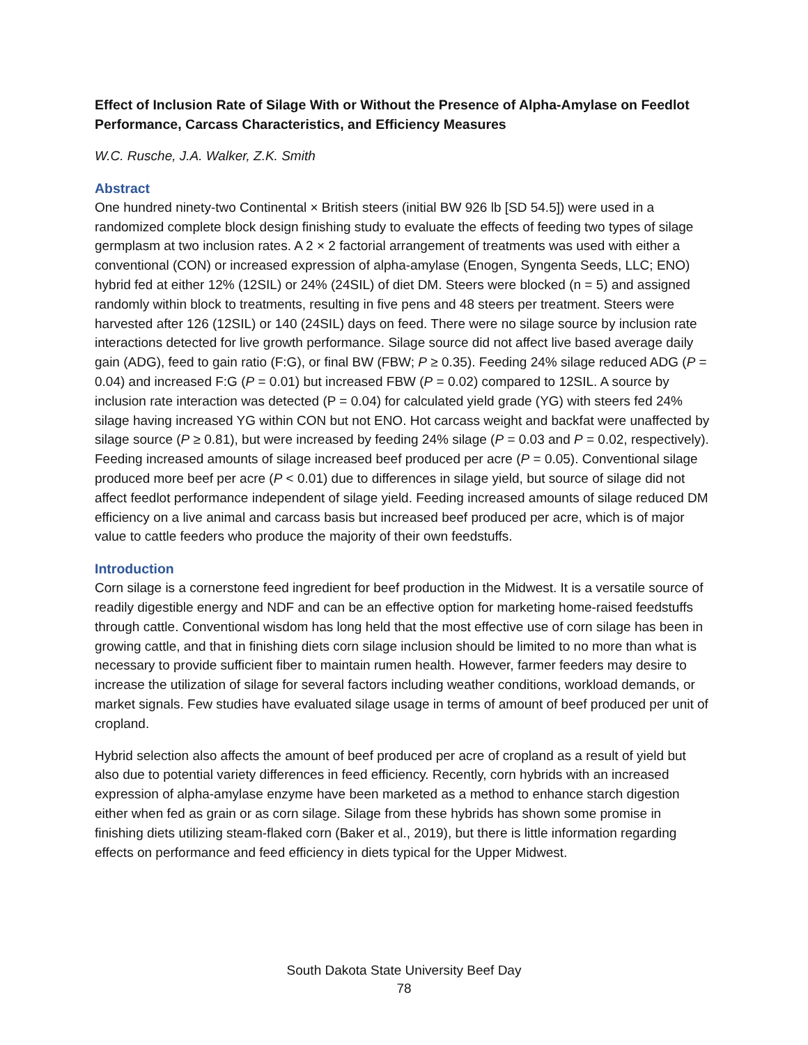Effect of Inclusion Rate of Silage With or Without the Presence of Alpha-Amylase on Feedlot Performance, Carcass Characteristics, and Efficiency Measures
W.C. Rusche, J.A. Walker, Z.K. Smith
Abstract
One hundred ninety-two Continental × British steers (initial BW 926 lb [SD 54.5]) were used in a randomized complete block design finishing study to evaluate the effects of feeding two types of silage germplasm at two inclusion rates. A 2 × 2 factorial arrangement of treatments was used with either a conventional (CON) or increased expression of alpha-amylase (Enogen, Syngenta Seeds, LLC; ENO) hybrid fed at either 12% (12SIL) or 24% (24SIL) of diet DM. Steers were blocked (n = 5) and assigned randomly within block to treatments, resulting in five pens and 48 steers per treatment. Steers were harvested after 126 (12SIL) or 140 (24SIL) days on feed. There were no silage source by inclusion rate interactions detected for live growth performance. Silage source did not affect live based average daily gain (ADG), feed to gain ratio (F:G), or final BW (FBW; P ≥ 0.35). Feeding 24% silage reduced ADG (P = 0.04) and increased F:G (P = 0.01) but increased FBW (P = 0.02) compared to 12SIL. A source by inclusion rate interaction was detected (P = 0.04) for calculated yield grade (YG) with steers fed 24% silage having increased YG within CON but not ENO. Hot carcass weight and backfat were unaffected by silage source (P ≥ 0.81), but were increased by feeding 24% silage (P = 0.03 and P = 0.02, respectively). Feeding increased amounts of silage increased beef produced per acre (P = 0.05). Conventional silage produced more beef per acre (P < 0.01) due to differences in silage yield, but source of silage did not affect feedlot performance independent of silage yield. Feeding increased amounts of silage reduced DM efficiency on a live animal and carcass basis but increased beef produced per acre, which is of major value to cattle feeders who produce the majority of their own feedstuffs.
Introduction
Corn silage is a cornerstone feed ingredient for beef production in the Midwest. It is a versatile source of readily digestible energy and NDF and can be an effective option for marketing home-raised feedstuffs through cattle. Conventional wisdom has long held that the most effective use of corn silage has been in growing cattle, and that in finishing diets corn silage inclusion should be limited to no more than what is necessary to provide sufficient fiber to maintain rumen health. However, farmer feeders may desire to increase the utilization of silage for several factors including weather conditions, workload demands, or market signals. Few studies have evaluated silage usage in terms of amount of beef produced per unit of cropland.
Hybrid selection also affects the amount of beef produced per acre of cropland as a result of yield but also due to potential variety differences in feed efficiency. Recently, corn hybrids with an increased expression of alpha-amylase enzyme have been marketed as a method to enhance starch digestion either when fed as grain or as corn silage. Silage from these hybrids has shown some promise in finishing diets utilizing steam-flaked corn (Baker et al., 2019), but there is little information regarding effects on performance and feed efficiency in diets typical for the Upper Midwest.
South Dakota State University Beef Day
78